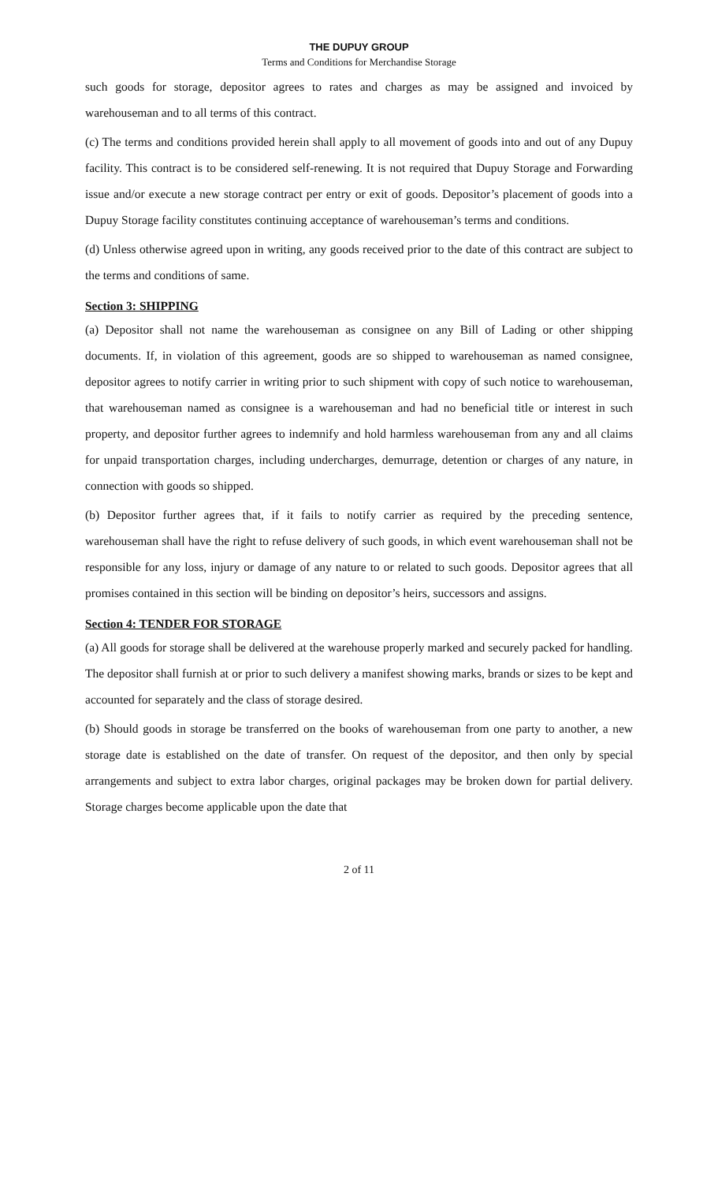THE DUPUY GROUP
Terms and Conditions for Merchandise Storage
such goods for storage, depositor agrees to rates and charges as may be assigned and invoiced by warehouseman and to all terms of this contract.
(c) The terms and conditions provided herein shall apply to all movement of goods into and out of any Dupuy facility. This contract is to be considered self-renewing. It is not required that Dupuy Storage and Forwarding issue and/or execute a new storage contract per entry or exit of goods. Depositor’s placement of goods into a Dupuy Storage facility constitutes continuing acceptance of warehouseman’s terms and conditions.
(d) Unless otherwise agreed upon in writing, any goods received prior to the date of this contract are subject to the terms and conditions of same.
Section 3: SHIPPING
(a) Depositor shall not name the warehouseman as consignee on any Bill of Lading or other shipping documents. If, in violation of this agreement, goods are so shipped to warehouseman as named consignee, depositor agrees to notify carrier in writing prior to such shipment with copy of such notice to warehouseman, that warehouseman named as consignee is a warehouseman and had no beneficial title or interest in such property, and depositor further agrees to indemnify and hold harmless warehouseman from any and all claims for unpaid transportation charges, including undercharges, demurrage, detention or charges of any nature, in connection with goods so shipped.
(b) Depositor further agrees that, if it fails to notify carrier as required by the preceding sentence, warehouseman shall have the right to refuse delivery of such goods, in which event warehouseman shall not be responsible for any loss, injury or damage of any nature to or related to such goods. Depositor agrees that all promises contained in this section will be binding on depositor’s heirs, successors and assigns.
Section 4: TENDER FOR STORAGE
(a) All goods for storage shall be delivered at the warehouse properly marked and securely packed for handling. The depositor shall furnish at or prior to such delivery a manifest showing marks, brands or sizes to be kept and accounted for separately and the class of storage desired.
(b) Should goods in storage be transferred on the books of warehouseman from one party to another, a new storage date is established on the date of transfer. On request of the depositor, and then only by special arrangements and subject to extra labor charges, original packages may be broken down for partial delivery. Storage charges become applicable upon the date that
2 of 11